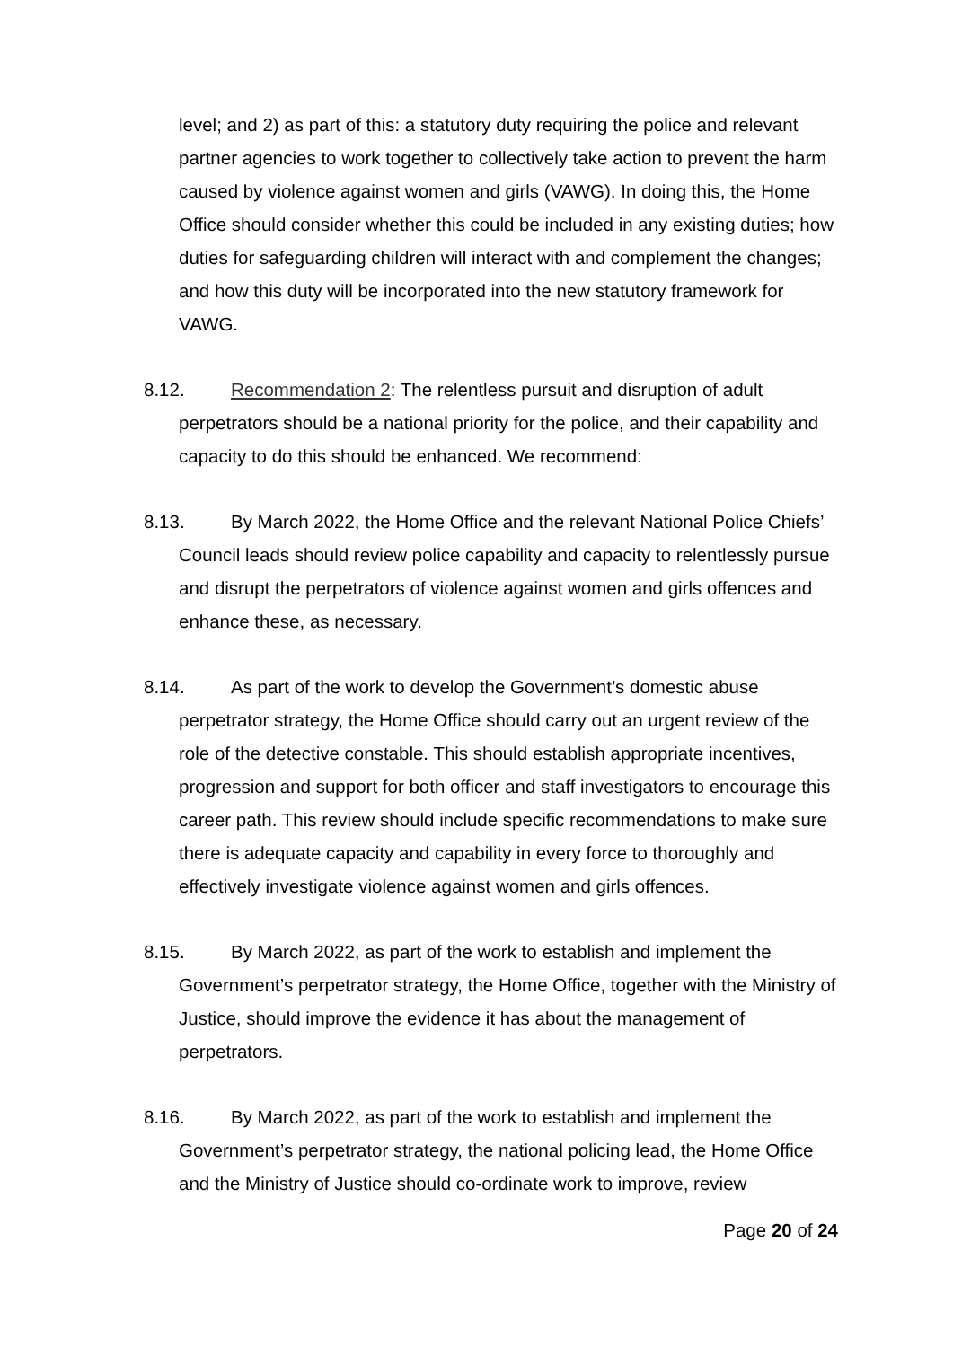level; and 2) as part of this: a statutory duty requiring the police and relevant partner agencies to work together to collectively take action to prevent the harm caused by violence against women and girls (VAWG). In doing this, the Home Office should consider whether this could be included in any existing duties; how duties for safeguarding children will interact with and complement the changes; and how this duty will be incorporated into the new statutory framework for VAWG.
8.12. Recommendation 2: The relentless pursuit and disruption of adult perpetrators should be a national priority for the police, and their capability and capacity to do this should be enhanced. We recommend:
8.13. By March 2022, the Home Office and the relevant National Police Chiefs’ Council leads should review police capability and capacity to relentlessly pursue and disrupt the perpetrators of violence against women and girls offences and enhance these, as necessary.
8.14. As part of the work to develop the Government’s domestic abuse perpetrator strategy, the Home Office should carry out an urgent review of the role of the detective constable. This should establish appropriate incentives, progression and support for both officer and staff investigators to encourage this career path. This review should include specific recommendations to make sure there is adequate capacity and capability in every force to thoroughly and effectively investigate violence against women and girls offences.
8.15. By March 2022, as part of the work to establish and implement the Government’s perpetrator strategy, the Home Office, together with the Ministry of Justice, should improve the evidence it has about the management of perpetrators.
8.16. By March 2022, as part of the work to establish and implement the Government’s perpetrator strategy, the national policing lead, the Home Office and the Ministry of Justice should co-ordinate work to improve, review
Page 20 of 24